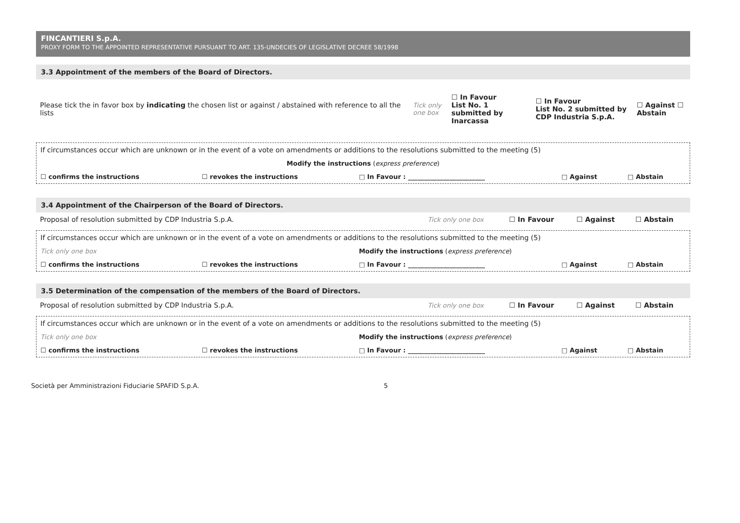FINCANTIERI S.p.A.
PROXY FORM TO THE APPOINTED REPRESENTATIVE PURSUANT TO ART. 135-UNDECIES OF LEGISLATIVE DECREE 58/1998
3.3 Appointment of the members of the Board of Directors.
| Please tick the in favor box by indicating the chosen list or against / abstained with reference to all the lists | Tick only one box | ☐ In Favour List No. 1 submitted by Inarcassa | ☐ In Favour List No. 2 submitted by CDP Industria S.p.A. | ☐ Against ☐ Abstain |
| If circumstances occur which are unknown or in the event of a vote on amendments or additions to the resolutions submitted to the meeting (5) | | | | |
| Modify the instructions ( express preference ) | | | | |
| ☐ confirms the instructions | ☐ revokes the instructions | □ In Favour : ________________________ | □ Against | □ Abstain |
3.4 Appointment of the Chairperson of the Board of Directors.
| Proposal of resolution submitted by CDP Industria S.p.A. | Tick only one box | ☐ In Favour | ☐ Against | ☐ Abstain |
| If circumstances occur which are unknown or in the event of a vote on amendments or additions to the resolutions submitted to the meeting (5) | | | | |
| Tick only one box | | Modify the instructions ( express preference ) | | |
| ☐ confirms the instructions | ☐ revokes the instructions | □ In Favour : ________________________ | □ Against | □ Abstain |
3.5 Determination of the compensation of the members of the Board of Directors.
| Proposal of resolution submitted by CDP Industria S.p.A. | Tick only one box | ☐ In Favour | ☐ Against | ☐ Abstain |
| If circumstances occur which are unknown or in the event of a vote on amendments or additions to the resolutions submitted to the meeting (5) | | | | |
| Tick only one box | | Modify the instructions ( express preference ) | | |
| ☐ confirms the instructions | ☐ revokes the instructions | □ In Favour : ________________________ | □ Against | □ Abstain |
Società per Amministrazioni Fiduciarie SPAFID S.p.A. 5